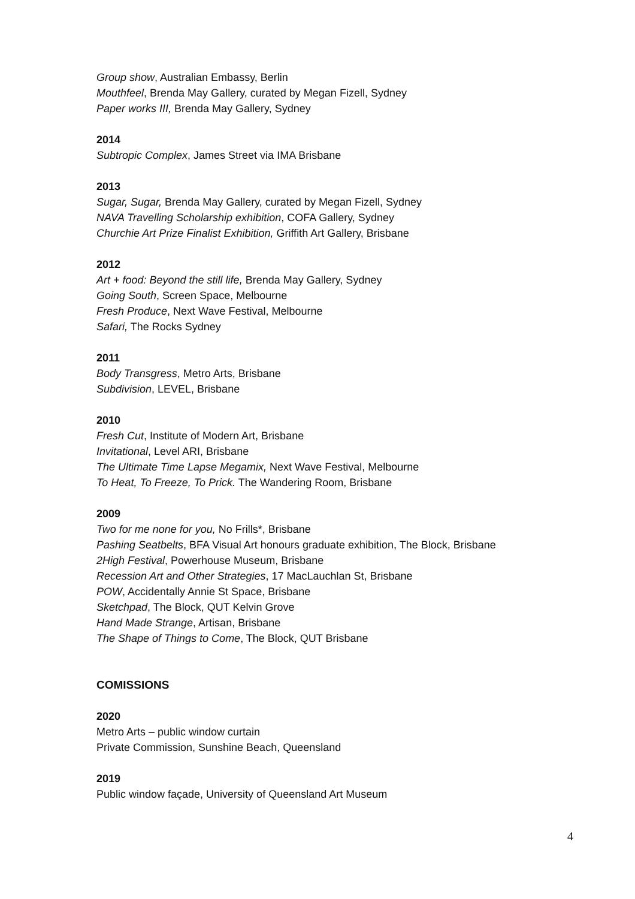Group show, Australian Embassy, Berlin
Mouthfeel, Brenda May Gallery, curated by Megan Fizell, Sydney
Paper works III, Brenda May Gallery, Sydney
2014
Subtropic Complex, James Street via IMA Brisbane
2013
Sugar, Sugar, Brenda May Gallery, curated by Megan Fizell, Sydney
NAVA Travelling Scholarship exhibition, COFA Gallery, Sydney
Churchie Art Prize Finalist Exhibition, Griffith Art Gallery, Brisbane
2012
Art + food: Beyond the still life, Brenda May Gallery, Sydney
Going South, Screen Space, Melbourne
Fresh Produce, Next Wave Festival, Melbourne
Safari, The Rocks Sydney
2011
Body Transgress, Metro Arts, Brisbane
Subdivision, LEVEL, Brisbane
2010
Fresh Cut, Institute of Modern Art, Brisbane
Invitational, Level ARI, Brisbane
The Ultimate Time Lapse Megamix, Next Wave Festival, Melbourne
To Heat, To Freeze, To Prick. The Wandering Room, Brisbane
2009
Two for me none for you, No Frills*, Brisbane
Pashing Seatbelts, BFA Visual Art honours graduate exhibition, The Block, Brisbane
2High Festival, Powerhouse Museum, Brisbane
Recession Art and Other Strategies, 17 MacLauchlan St, Brisbane
POW, Accidentally Annie St Space, Brisbane
Sketchpad, The Block, QUT Kelvin Grove
Hand Made Strange, Artisan, Brisbane
The Shape of Things to Come, The Block, QUT Brisbane
COMISSIONS
2020
Metro Arts – public window curtain
Private Commission, Sunshine Beach, Queensland
2019
Public window façade, University of Queensland Art Museum
4